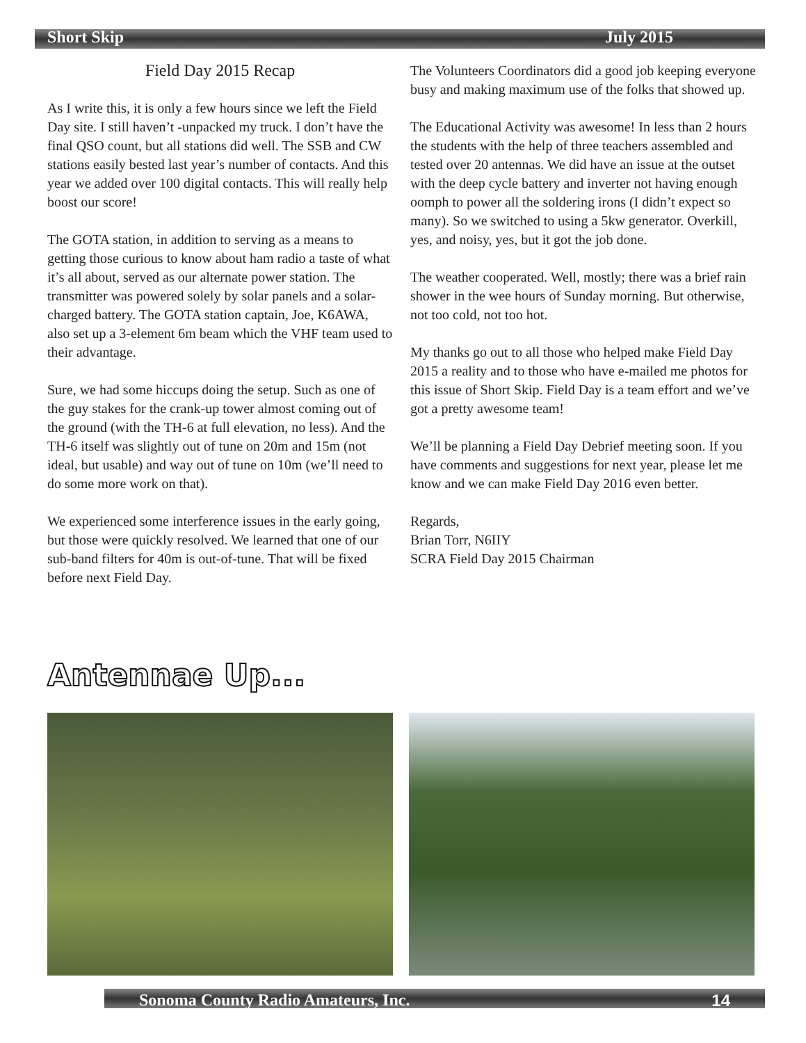Short Skip July 2015
Field Day 2015 Recap
As I write this, it is only a few hours since we left the Field Day site. I still haven’t -unpacked my truck. I don’t have the final QSO count, but all stations did well. The SSB and CW stations easily bested last year’s number of contacts. And this year we added over 100 digital contacts. This will really help boost our score!
The GOTA station, in addition to serving as a means to getting those curious to know about ham radio a taste of what it’s all about, served as our alternate power station. The transmitter was powered solely by solar panels and a solar-charged battery. The GOTA station captain, Joe, K6AWA, also set up a 3-element 6m beam which the VHF team used to their advantage.
Sure, we had some hiccups doing the setup. Such as one of the guy stakes for the crank-up tower almost coming out of the ground (with the TH-6 at full elevation, no less). And the TH-6 itself was slightly out of tune on 20m and 15m (not ideal, but usable) and way out of tune on 10m (we’ll need to do some more work on that).
We experienced some interference issues in the early going, but those were quickly resolved. We learned that one of our sub-band filters for 40m is out-of-tune. That will be fixed before next Field Day.
The Volunteers Coordinators did a good job keeping everyone busy and making maximum use of the folks that showed up.
The Educational Activity was awesome! In less than 2 hours the students with the help of three teachers assembled and tested over 20 antennas. We did have an issue at the outset with the deep cycle battery and inverter not having enough oomph to power all the soldering irons (I didn’t expect so many). So we switched to using a 5kw generator. Overkill, yes, and noisy, yes, but it got the job done.
The weather cooperated. Well, mostly; there was a brief rain shower in the wee hours of Sunday morning. But otherwise, not too cold, not too hot.
My thanks go out to all those who helped make Field Day 2015 a reality and to those who have e-mailed me photos for this issue of Short Skip. Field Day is a team effort and we’ve got a pretty awesome team!
We’ll be planning a Field Day Debrief meeting soon. If you have comments and suggestions for next year, please let me know and we can make Field Day 2016 even better.
Regards,
Brian Torr, N6IIY
SCRA Field Day 2015 Chairman
Antennae Up...
Sonoma County Radio Amateurs, Inc. 14